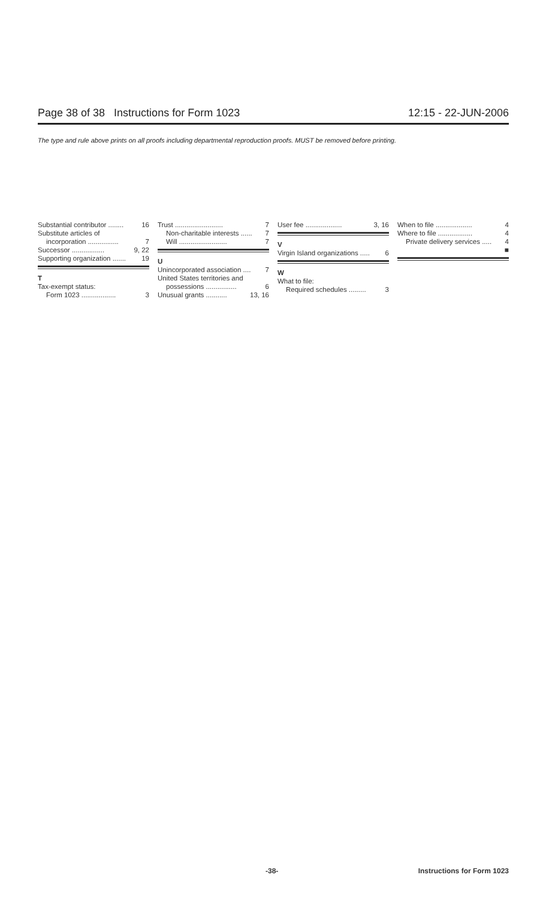Page 38 of 38 Instructions for Form 1023 12:15 - 22-JUN-2006
The type and rule above prints on all proofs including departmental reproduction proofs. MUST be removed before printing.
Substantial contributor ........ 16
Substitute articles of
incorporation ................ 7
Successor ................. 9, 22
Supporting organization ....... 19
T
Tax-exempt status:
Form 1023 .................. 3
Trust ......................... 7
Non-charitable interests ...... 7
Will ......................... 7
U
Unincorporated association .... 7
United States territories and
possessions ................ 6
Unusual grants ........... 13, 16
User fee ................... 3, 16
V
Virgin Island organizations ..... 6
W
What to file:
Required schedules ......... 3
When to file ................... 4
Where to file .................. 4
Private delivery services ..... 4
■
-38- Instructions for Form 1023